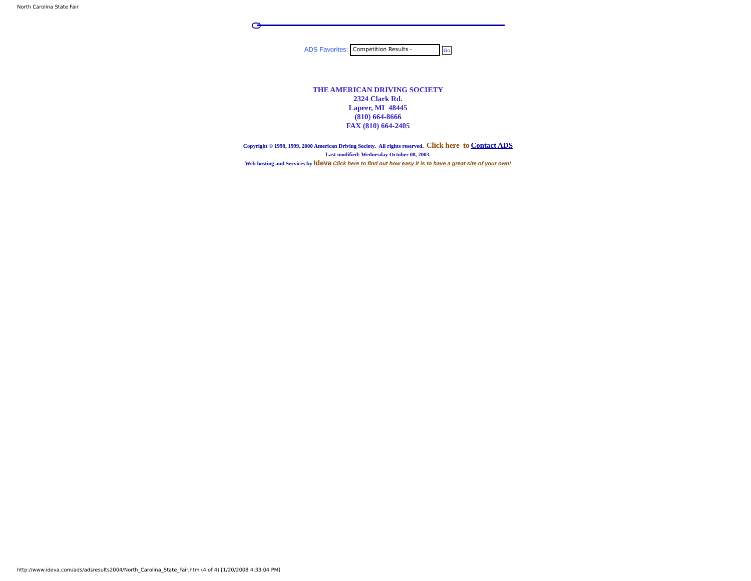North Carolina State Fair
ADS Favorites: Competition Results - Go
THE AMERICAN DRIVING SOCIETY
2324 Clark Rd.
Lapeer, MI 48445
(810) 664-8666
FAX (810) 664-2405
Copyright © 1998, 1999, 2000 American Driving Society. All rights reserved. Click here to Contact ADS
Last modified: Wednesday October 08, 2003.
Web hosting and Services by Ideva Click here to find out how easy it is to have a great site of your own!
http://www.ideva.com/ads/adsresults2004/North_Carolina_State_Fair.htm (4 of 4) [1/20/2008 4:33:04 PM]